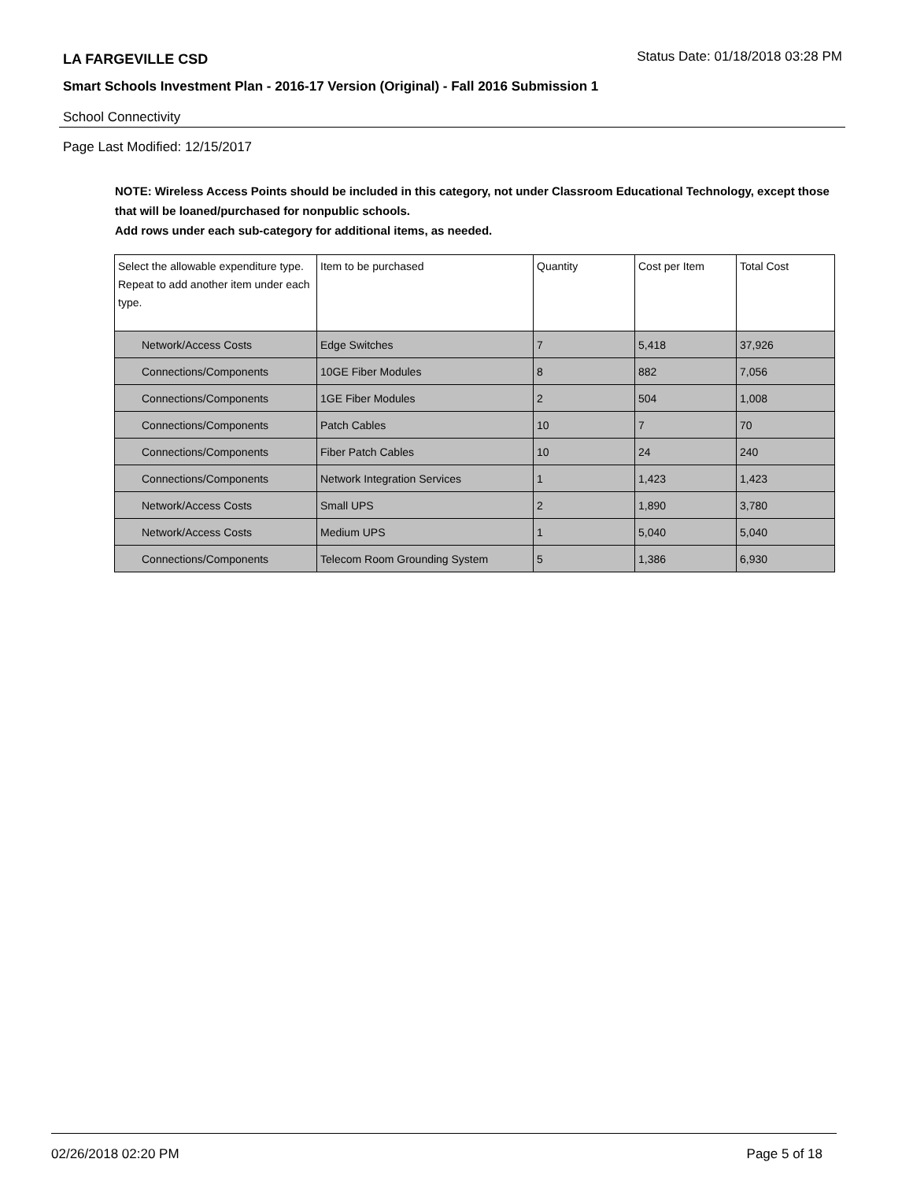LA FARGEVILLE CSD Status Date: 01/18/2018 03:28 PM
Smart Schools Investment Plan - 2016-17 Version (Original) - Fall 2016 Submission 1
School Connectivity
Page Last Modified: 12/15/2017
NOTE: Wireless Access Points should be included in this category, not under Classroom Educational Technology, except those that will be loaned/purchased for nonpublic schools.
Add rows under each sub-category for additional items, as needed.
| Select the allowable expenditure type. Repeat to add another item under each type. | Item to be purchased | Quantity | Cost per Item | Total Cost |
| --- | --- | --- | --- | --- |
| Network/Access Costs | Edge Switches | 7 | 5,418 | 37,926 |
| Connections/Components | 10GE Fiber Modules | 8 | 882 | 7,056 |
| Connections/Components | 1GE Fiber Modules | 2 | 504 | 1,008 |
| Connections/Components | Patch Cables | 10 | 7 | 70 |
| Connections/Components | Fiber Patch Cables | 10 | 24 | 240 |
| Connections/Components | Network Integration Services | 1 | 1,423 | 1,423 |
| Network/Access Costs | Small UPS | 2 | 1,890 | 3,780 |
| Network/Access Costs | Medium UPS | 1 | 5,040 | 5,040 |
| Connections/Components | Telecom Room Grounding System | 5 | 1,386 | 6,930 |
02/26/2018 02:20 PM Page 5 of 18